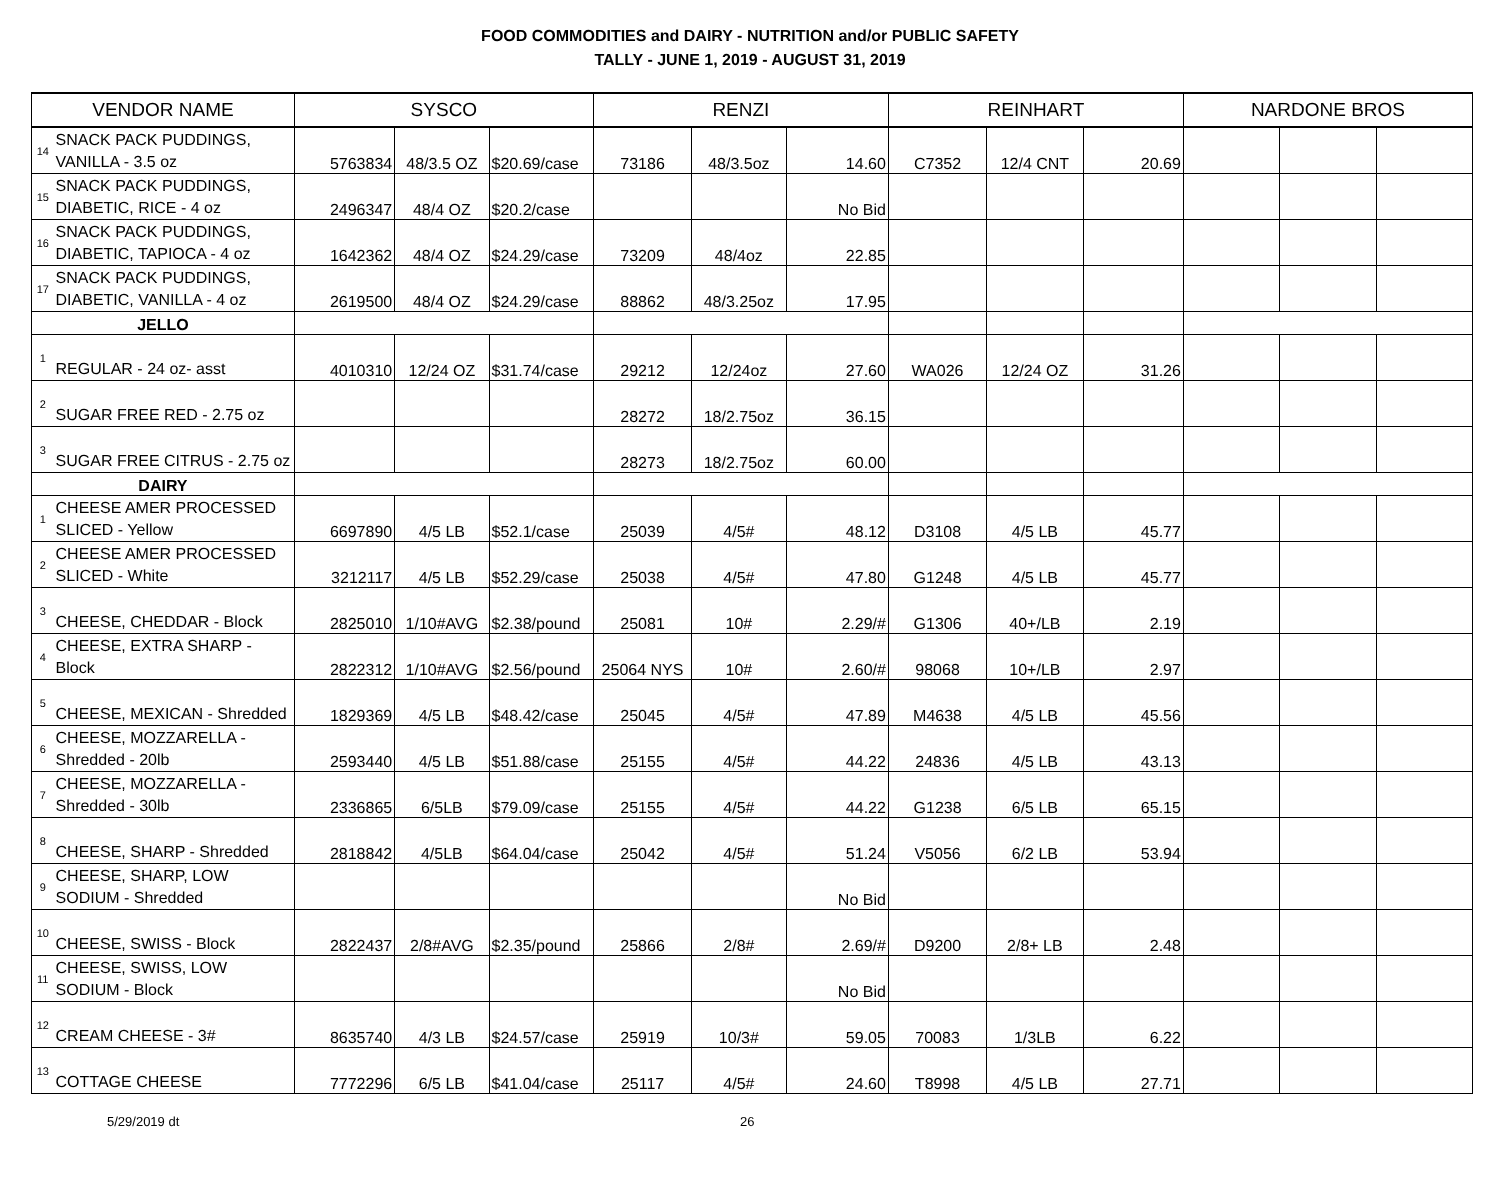FOOD COMMODITIES and DAIRY - NUTRITION and/or PUBLIC SAFETY
TALLY - JUNE 1, 2019 - AUGUST 31, 2019
| VENDOR NAME | | SYSCO | | | RENZI | | | REINHART | | | NARDONE BROS | | |
| --- | --- | --- | --- | --- | --- | --- | --- | --- | --- | --- | --- | --- | --- |
| 14 | SNACK PACK PUDDINGS, VANILLA - 3.5 oz | 5763834 | 48/3.5 OZ | $20.69/case | 73186 | 48/3.5oz | 14.60 | C7352 | 12/4 CNT | 20.69 | | | |
| 15 | SNACK PACK PUDDINGS, DIABETIC, RICE - 4 oz | 2496347 | 48/4 OZ | $20.2/case | | | No Bid | | | | | | |
| 16 | SNACK PACK PUDDINGS, DIABETIC, TAPIOCA - 4 oz | 1642362 | 48/4 OZ | $24.29/case | 73209 | 48/4oz | 22.85 | | | | | | |
| 17 | SNACK PACK PUDDINGS, DIABETIC, VANILLA - 4 oz | 2619500 | 48/4 OZ | $24.29/case | 88862 | 48/3.25oz | 17.95 | | | | | | |
| JELLO | | | | | | | | | | | | | |
| 1 | REGULAR - 24 oz- asst | 4010310 | 12/24 OZ | $31.74/case | 29212 | 12/24oz | 27.60 | WA026 | 12/24 OZ | 31.26 | | | |
| 2 | SUGAR FREE RED - 2.75 oz | | | | 28272 | 18/2.75oz | 36.15 | | | | | | |
| 3 | SUGAR FREE CITRUS - 2.75 oz | | | | 28273 | 18/2.75oz | 60.00 | | | | | | |
| DAIRY | | | | | | | | | | | | | |
| 1 | CHEESE AMER PROCESSED SLICED - Yellow | 6697890 | 4/5 LB | $52.1/case | 25039 | 4/5# | 48.12 | D3108 | 4/5 LB | 45.77 | | | |
| 2 | CHEESE AMER PROCESSED SLICED - White | 3212117 | 4/5 LB | $52.29/case | 25038 | 4/5# | 47.80 | G1248 | 4/5 LB | 45.77 | | | |
| 3 | CHEESE, CHEDDAR - Block | 2825010 | 1/10#AVG | $2.38/pound | 25081 | 10# | 2.29/# | G1306 | 40+/LB | 2.19 | | | |
| 4 | CHEESE, EXTRA SHARP - Block | 2822312 | 1/10#AVG | $2.56/pound | 25064 NYS | 10# | 2.60/# | 98068 | 10+/LB | 2.97 | | | |
| 5 | CHEESE, MEXICAN - Shredded | 1829369 | 4/5 LB | $48.42/case | 25045 | 4/5# | 47.89 | M4638 | 4/5 LB | 45.56 | | | |
| 6 | CHEESE, MOZZARELLA - Shredded - 20lb | 2593440 | 4/5 LB | $51.88/case | 25155 | 4/5# | 44.22 | 24836 | 4/5 LB | 43.13 | | | |
| 7 | CHEESE, MOZZARELLA - Shredded - 30lb | 2336865 | 6/5LB | $79.09/case | 25155 | 4/5# | 44.22 | G1238 | 6/5 LB | 65.15 | | | |
| 8 | CHEESE, SHARP - Shredded | 2818842 | 4/5LB | $64.04/case | 25042 | 4/5# | 51.24 | V5056 | 6/2 LB | 53.94 | | | |
| 9 | CHEESE, SHARP, LOW SODIUM - Shredded | | | | | | No Bid | | | | | | |
| 10 | CHEESE, SWISS - Block | 2822437 | 2/8#AVG | $2.35/pound | 25866 | 2/8# | 2.69/# | D9200 | 2/8+ LB | 2.48 | | | |
| 11 | CHEESE, SWISS, LOW SODIUM - Block | | | | | | No Bid | | | | | | |
| 12 | CREAM CHEESE - 3# | 8635740 | 4/3 LB | $24.57/case | 25919 | 10/3# | 59.05 | 70083 | 1/3LB | 6.22 | | | |
| 13 | COTTAGE CHEESE | 7772296 | 6/5 LB | $41.04/case | 25117 | 4/5# | 24.60 | T8998 | 4/5 LB | 27.71 | | | |
5/29/2019 dt 26